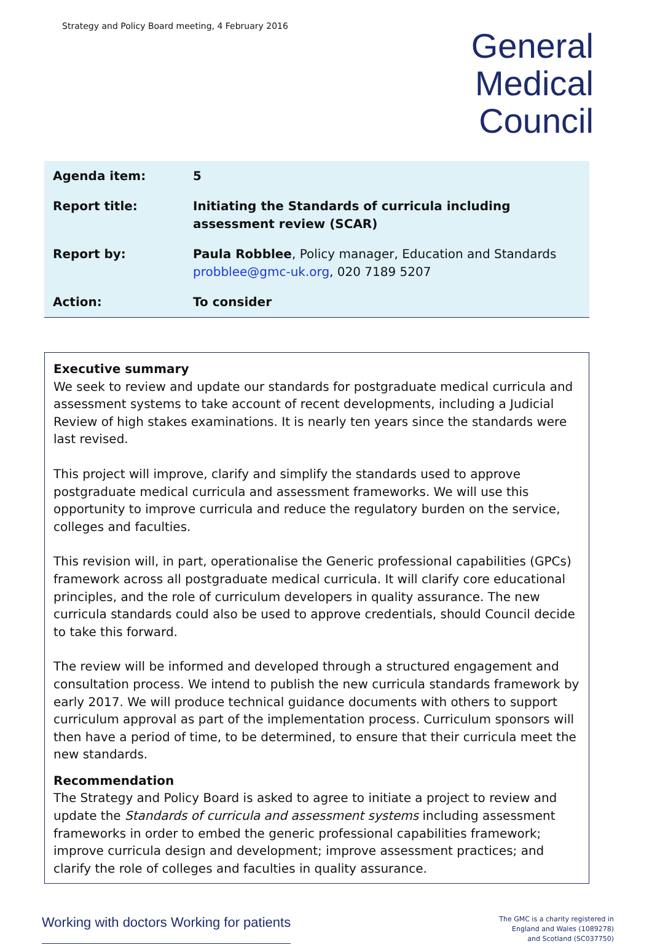Strategy and Policy Board meeting, 4 February 2016
General
Medical
Council
| Agenda item: | 5 |
| Report title: | Initiating the Standards of curricula including assessment review (SCAR) |
| Report by: | Paula Robblee , Policy manager, Education and Standards probblee@gmc-uk.org , 020 7189 5207 |
| Action: | To consider |
Executive summary
We seek to review and update our standards for postgraduate medical curricula and assessment systems to take account of recent developments, including a Judicial Review of high stakes examinations. It is nearly ten years since the standards were last revised.
This project will improve, clarify and simplify the standards used to approve postgraduate medical curricula and assessment frameworks. We will use this opportunity to improve curricula and reduce the regulatory burden on the service, colleges and faculties.
This revision will, in part, operationalise the Generic professional capabilities (GPCs) framework across all postgraduate medical curricula. It will clarify core educational principles, and the role of curriculum developers in quality assurance. The new curricula standards could also be used to approve credentials, should Council decide to take this forward.
The review will be informed and developed through a structured engagement and consultation process. We intend to publish the new curricula standards framework by early 2017. We will produce technical guidance documents with others to support curriculum approval as part of the implementation process. Curriculum sponsors will then have a period of time, to be determined, to ensure that their curricula meet the new standards.
Recommendation
The Strategy and Policy Board is asked to agree to initiate a project to review and update the Standards of curricula and assessment systems including assessment frameworks in order to embed the generic professional capabilities framework; improve curricula design and development; improve assessment practices; and clarify the role of colleges and faculties in quality assurance.
Working with doctors Working for patients
The GMC is a charity registered in
England and Wales (1089278)
and Scotland (SC037750)